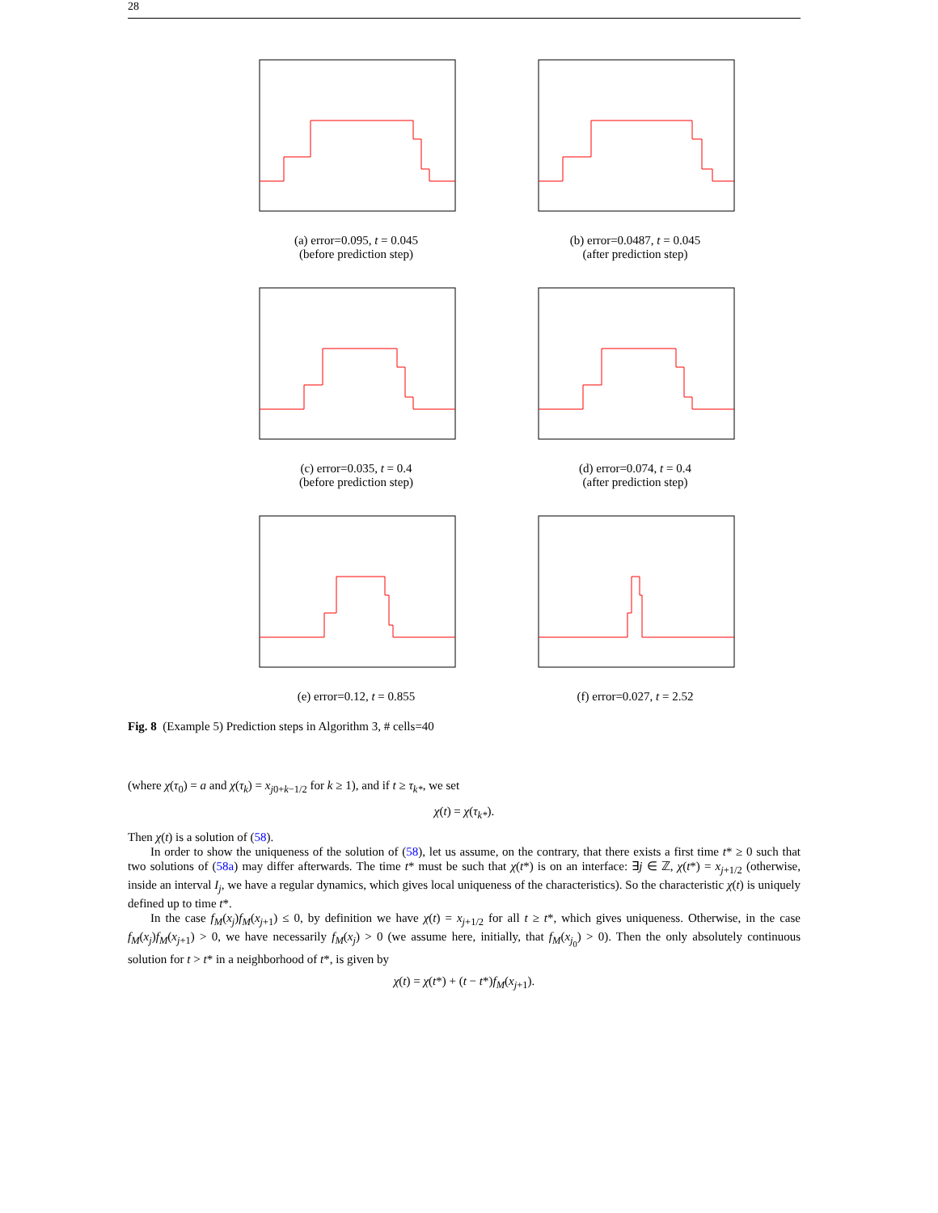28
(a) error=0.095, t = 0.045
(before prediction step)
(b) error=0.0487, t = 0.045
(after prediction step)
(c) error=0.035, t = 0.4
(before prediction step)
(d) error=0.074, t = 0.4
(after prediction step)
(e) error=0.12, t = 0.855
(f) error=0.027, t = 2.52
Fig. 8 (Example 5) Prediction steps in Algorithm 3, # cells=40
(where χ(τ<sub>0</sub>) = a and χ(τ<sub>k</sub>) = x<sub>j0+k−1/2</sub> for k ≥ 1), and if t ≥ τ<sub>k*</sub>, we set
χ(t) = χ(τ<sub>k*</sub>).
Then χ(t) is a solution of (58).
In order to show the uniqueness of the solution of (58), let us assume, on the contrary, that there exists a first time t* ≥ 0 such that two solutions of (58a) may differ afterwards. The time t* must be such that χ(t*) is on an interface: ∃j ∈ ℤ, χ(t*) = x<sub>j+1/2</sub> (otherwise, inside an interval I<sub>j</sub>, we have a regular dynamics, which gives local uniqueness of the characteristics). So the characteristic χ(t) is uniquely defined up to time t*.
In the case f<sub>M</sub>(x<sub>j</sub>)f<sub>M</sub>(x<sub>j+1</sub>) ≤ 0, by definition we have χ(t) = x<sub>j+1/2</sub> for all t ≥ t*, which gives uniqueness. Otherwise, in the case f<sub>M</sub>(x<sub>j</sub>)f<sub>M</sub>(x<sub>j+1</sub>) > 0, we have necessarily f<sub>M</sub>(x<sub>j</sub>) > 0 (we assume here, initially, that f<sub>M</sub>(x<sub>j<sub>0</sub></sub>) > 0). Then the only absolutely continuous solution for t > t* in a neighborhood of t*, is given by
χ(t) = χ(t*) + (t − t*)f<sub>M</sub>(x<sub>j+1</sub>).